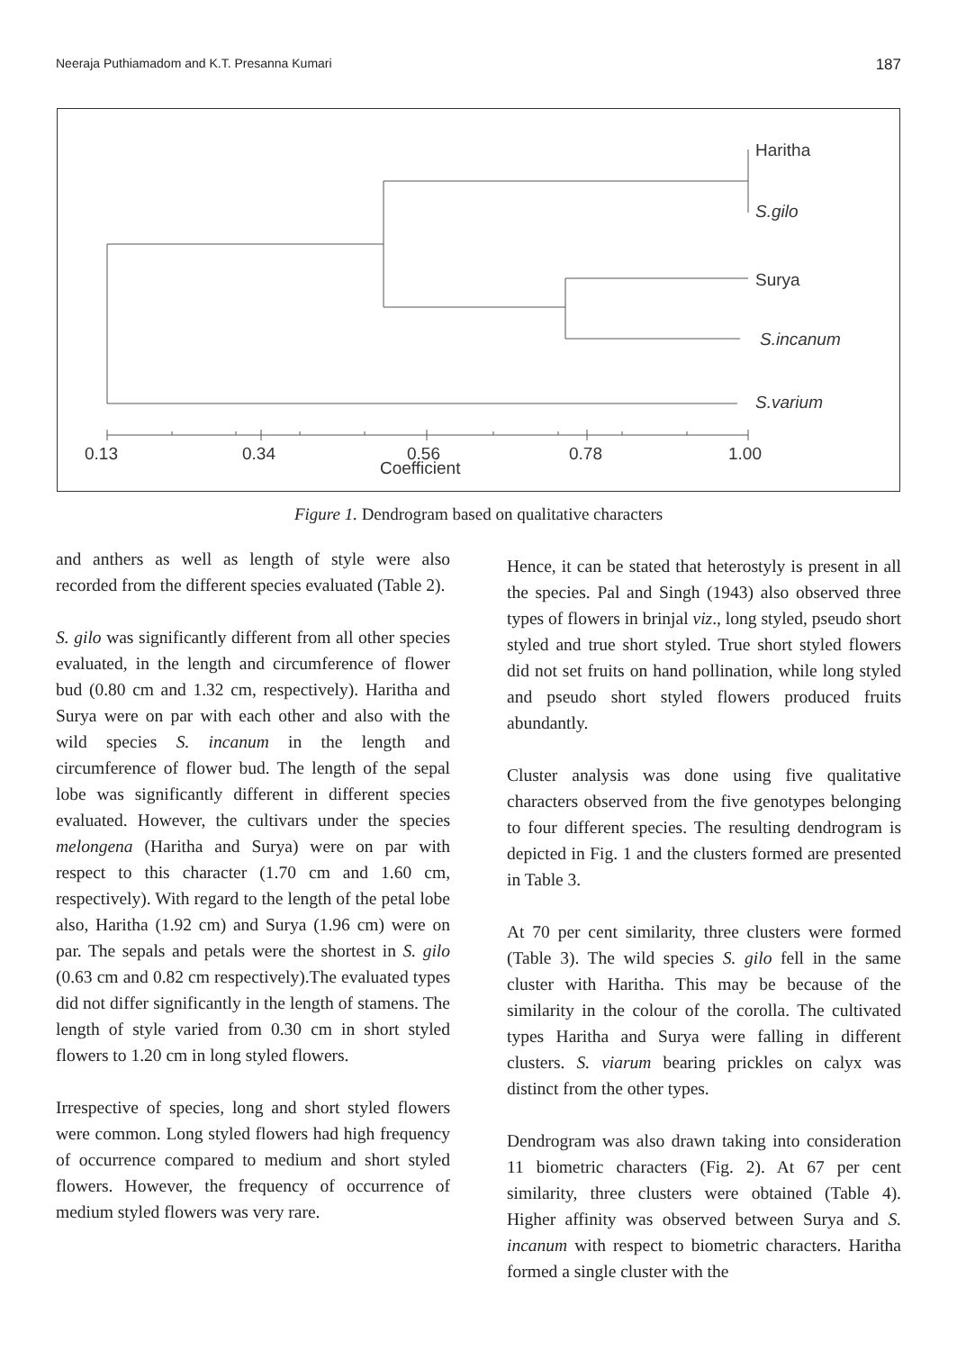Neeraja Puthiamadom and K.T. Presanna Kumari 187
Haritha
S.gilo
Surya
S.incanum
S.varium
0.13
0.34
0.56
0.78
1.00
Coefficient
Figure 1. Dendrogram based on qualitative characters
and anthers as well as length of style were also recorded from the different species evaluated (Table 2).
S. gilo was significantly different from all other species evaluated, in the length and circumference of flower bud (0.80 cm and 1.32 cm, respectively). Haritha and Surya were on par with each other and also with the wild species S. incanum in the length and circumference of flower bud. The length of the sepal lobe was significantly different in different species evaluated. However, the cultivars under the species melongena (Haritha and Surya) were on par with respect to this character (1.70 cm and 1.60 cm, respectively). With regard to the length of the petal lobe also, Haritha (1.92 cm) and Surya (1.96 cm) were on par. The sepals and petals were the shortest in S. gilo (0.63 cm and 0.82 cm respectively).The evaluated types did not differ significantly in the length of stamens. The length of style varied from 0.30 cm in short styled flowers to 1.20 cm in long styled flowers.
Irrespective of species, long and short styled flowers were common. Long styled flowers had high frequency of occurrence compared to medium and short styled flowers. However, the frequency of occurrence of medium styled flowers was very rare.
Hence, it can be stated that heterostyly is present in all the species. Pal and Singh (1943) also observed three types of flowers in brinjal viz., long styled, pseudo short styled and true short styled. True short styled flowers did not set fruits on hand pollination, while long styled and pseudo short styled flowers produced fruits abundantly.
Cluster analysis was done using five qualitative characters observed from the five genotypes belonging to four different species. The resulting dendrogram is depicted in Fig. 1 and the clusters formed are presented in Table 3.
At 70 per cent similarity, three clusters were formed (Table 3). The wild species S. gilo fell in the same cluster with Haritha. This may be because of the similarity in the colour of the corolla. The cultivated types Haritha and Surya were falling in different clusters. S. viarum bearing prickles on calyx was distinct from the other types.
Dendrogram was also drawn taking into consideration 11 biometric characters (Fig. 2). At 67 per cent similarity, three clusters were obtained (Table 4). Higher affinity was observed between Surya and S. incanum with respect to biometric characters. Haritha formed a single cluster with the